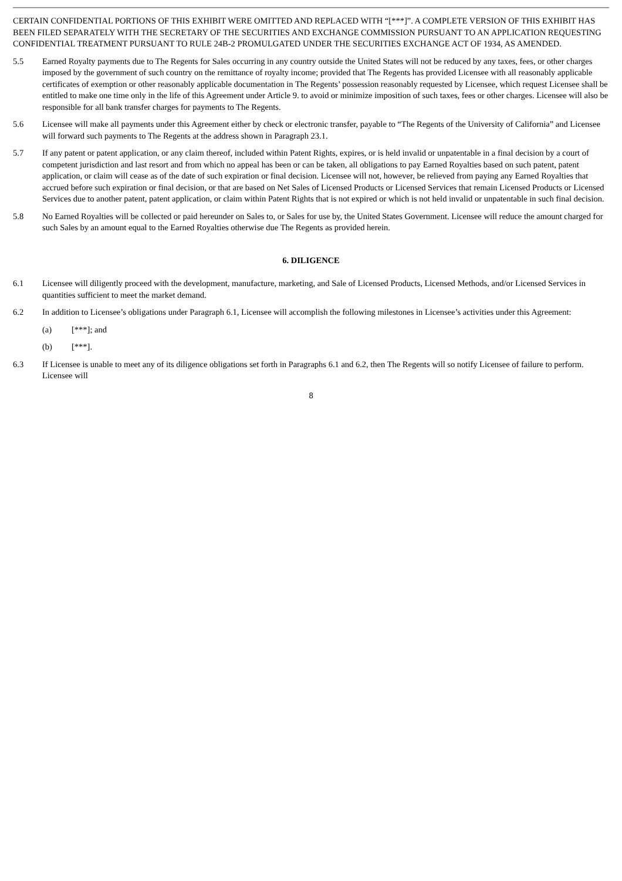CERTAIN CONFIDENTIAL PORTIONS OF THIS EXHIBIT WERE OMITTED AND REPLACED WITH “[***]”. A COMPLETE VERSION OF THIS EXHIBIT HAS BEEN FILED SEPARATELY WITH THE SECRETARY OF THE SECURITIES AND EXCHANGE COMMISSION PURSUANT TO AN APPLICATION REQUESTING CONFIDENTIAL TREATMENT PURSUANT TO RULE 24B-2 PROMULGATED UNDER THE SECURITIES EXCHANGE ACT OF 1934, AS AMENDED.
5.5 Earned Royalty payments due to The Regents for Sales occurring in any country outside the United States will not be reduced by any taxes, fees, or other charges imposed by the government of such country on the remittance of royalty income; provided that The Regents has provided Licensee with all reasonably applicable certificates of exemption or other reasonably applicable documentation in The Regents’ possession reasonably requested by Licensee, which request Licensee shall be entitled to make one time only in the life of this Agreement under Article 9. to avoid or minimize imposition of such taxes, fees or other charges. Licensee will also be responsible for all bank transfer charges for payments to The Regents.
5.6 Licensee will make all payments under this Agreement either by check or electronic transfer, payable to “The Regents of the University of California” and Licensee will forward such payments to The Regents at the address shown in Paragraph 23.1.
5.7 If any patent or patent application, or any claim thereof, included within Patent Rights, expires, or is held invalid or unpatentable in a final decision by a court of competent jurisdiction and last resort and from which no appeal has been or can be taken, all obligations to pay Earned Royalties based on such patent, patent application, or claim will cease as of the date of such expiration or final decision. Licensee will not, however, be relieved from paying any Earned Royalties that accrued before such expiration or final decision, or that are based on Net Sales of Licensed Products or Licensed Services that remain Licensed Products or Licensed Services due to another patent, patent application, or claim within Patent Rights that is not expired or which is not held invalid or unpatentable in such final decision.
5.8 No Earned Royalties will be collected or paid hereunder on Sales to, or Sales for use by, the United States Government. Licensee will reduce the amount charged for such Sales by an amount equal to the Earned Royalties otherwise due The Regents as provided herein.
6. DILIGENCE
6.1 Licensee will diligently proceed with the development, manufacture, marketing, and Sale of Licensed Products, Licensed Methods, and/or Licensed Services in quantities sufficient to meet the market demand.
6.2 In addition to Licensee’s obligations under Paragraph 6.1, Licensee will accomplish the following milestones in Licensee’s activities under this Agreement:
(a) [***]; and
(b) [***].
6.3 If Licensee is unable to meet any of its diligence obligations set forth in Paragraphs 6.1 and 6.2, then The Regents will so notify Licensee of failure to perform. Licensee will
8